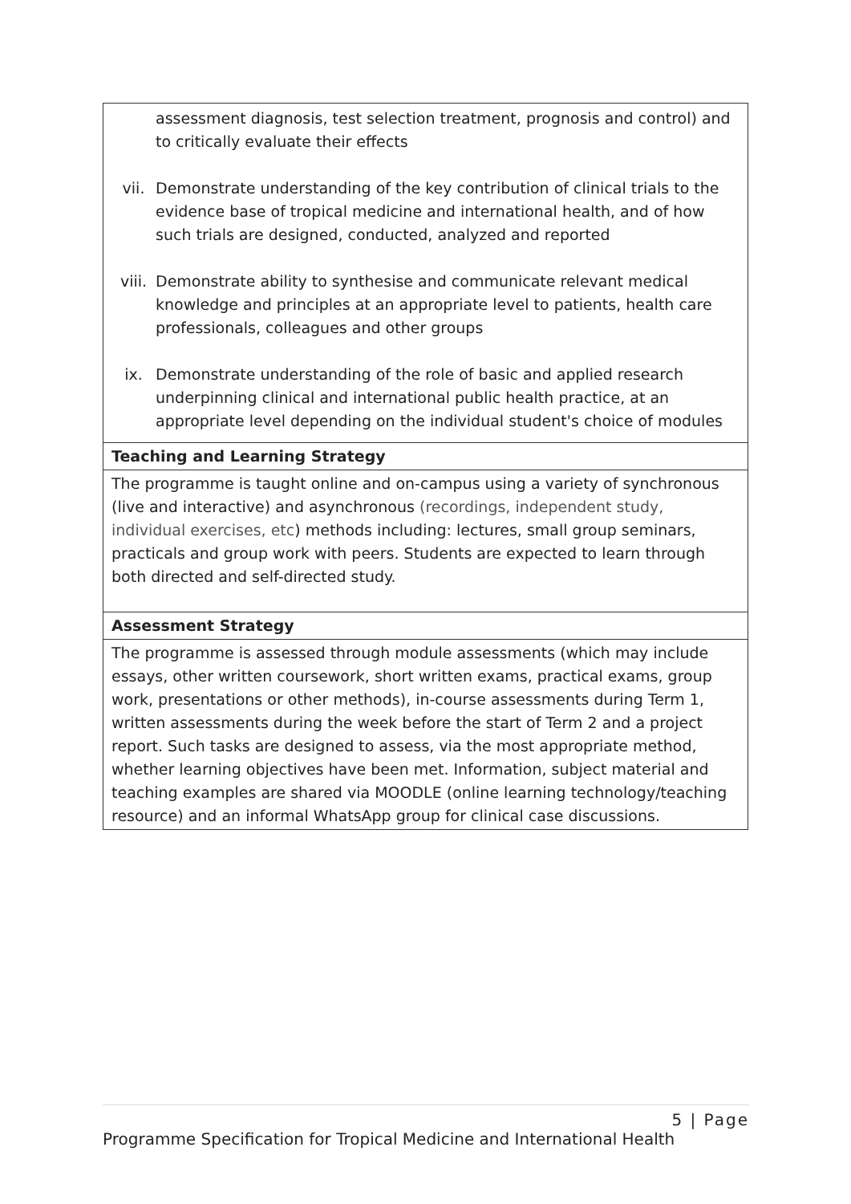| assessment diagnosis, test selection treatment, prognosis and control) and to critically evaluate their effects vii. Demonstrate understanding of the key contribution of clinical trials to the evidence base of tropical medicine and international health, and of how such trials are designed, conducted, analyzed and reported viii. Demonstrate ability to synthesise and communicate relevant medical knowledge and principles at an appropriate level to patients, health care professionals, colleagues and other groups ix. Demonstrate understanding of the role of basic and applied research underpinning clinical and international public health practice, at an appropriate level depending on the individual student's choice of modules |
| Teaching and Learning Strategy |
| The programme is taught online and on-campus using a variety of synchronous (live and interactive) and asynchronous (recordings, independent study, individual exercises, etc ) methods including: lectures, small group seminars, practicals and group work with peers. Students are expected to learn through both directed and self-directed study. |
| Assessment Strategy |
| The programme is assessed through module assessments (which may include essays, other written coursework, short written exams, practical exams, group work, presentations or other methods), in-course assessments during Term 1, written assessments during the week before the start of Term 2 and a project report. Such tasks are designed to assess, via the most appropriate method, whether learning objectives have been met. Information, subject material and teaching examples are shared via MOODLE (online learning technology/teaching resource) and an informal WhatsApp group for clinical case discussions. |
5 | Page
Programme Specification for Tropical Medicine and International Health